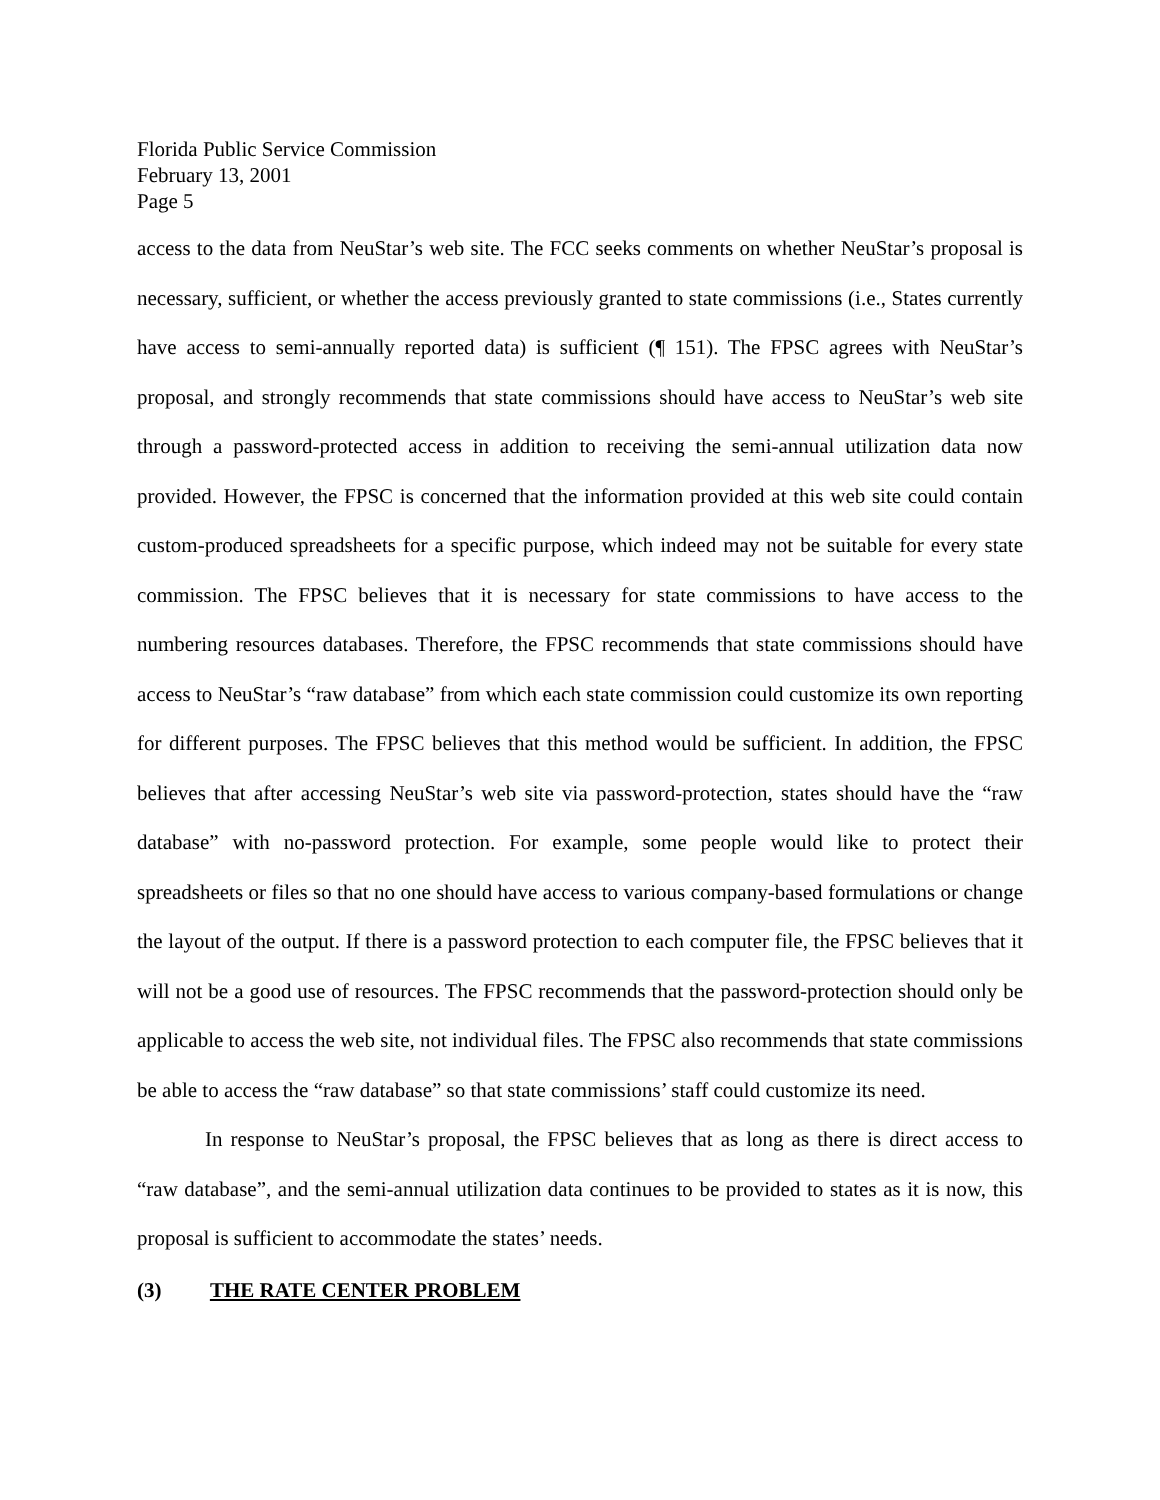Florida Public Service Commission
February 13, 2001
Page 5
access to the data from NeuStar’s web site. The FCC seeks comments on whether NeuStar’s proposal is necessary, sufficient, or whether the access previously granted to state commissions (i.e., States currently have access to semi-annually reported data) is sufficient (¶ 151). The FPSC agrees with NeuStar’s proposal, and strongly recommends that state commissions should have access to NeuStar’s web site through a password-protected access in addition to receiving the semi-annual utilization data now provided. However, the FPSC is concerned that the information provided at this web site could contain custom-produced spreadsheets for a specific purpose, which indeed may not be suitable for every state commission. The FPSC believes that it is necessary for state commissions to have access to the numbering resources databases. Therefore, the FPSC recommends that state commissions should have access to NeuStar’s “raw database” from which each state commission could customize its own reporting for different purposes. The FPSC believes that this method would be sufficient. In addition, the FPSC believes that after accessing NeuStar’s web site via password-protection, states should have the “raw database” with no-password protection. For example, some people would like to protect their spreadsheets or files so that no one should have access to various company-based formulations or change the layout of the output. If there is a password protection to each computer file, the FPSC believes that it will not be a good use of resources. The FPSC recommends that the password-protection should only be applicable to access the web site, not individual files. The FPSC also recommends that state commissions be able to access the “raw database” so that state commissions’ staff could customize its need.
In response to NeuStar’s proposal, the FPSC believes that as long as there is direct access to “raw database”, and the semi-annual utilization data continues to be provided to states as it is now, this proposal is sufficient to accommodate the states’ needs.
(3) THE RATE CENTER PROBLEM